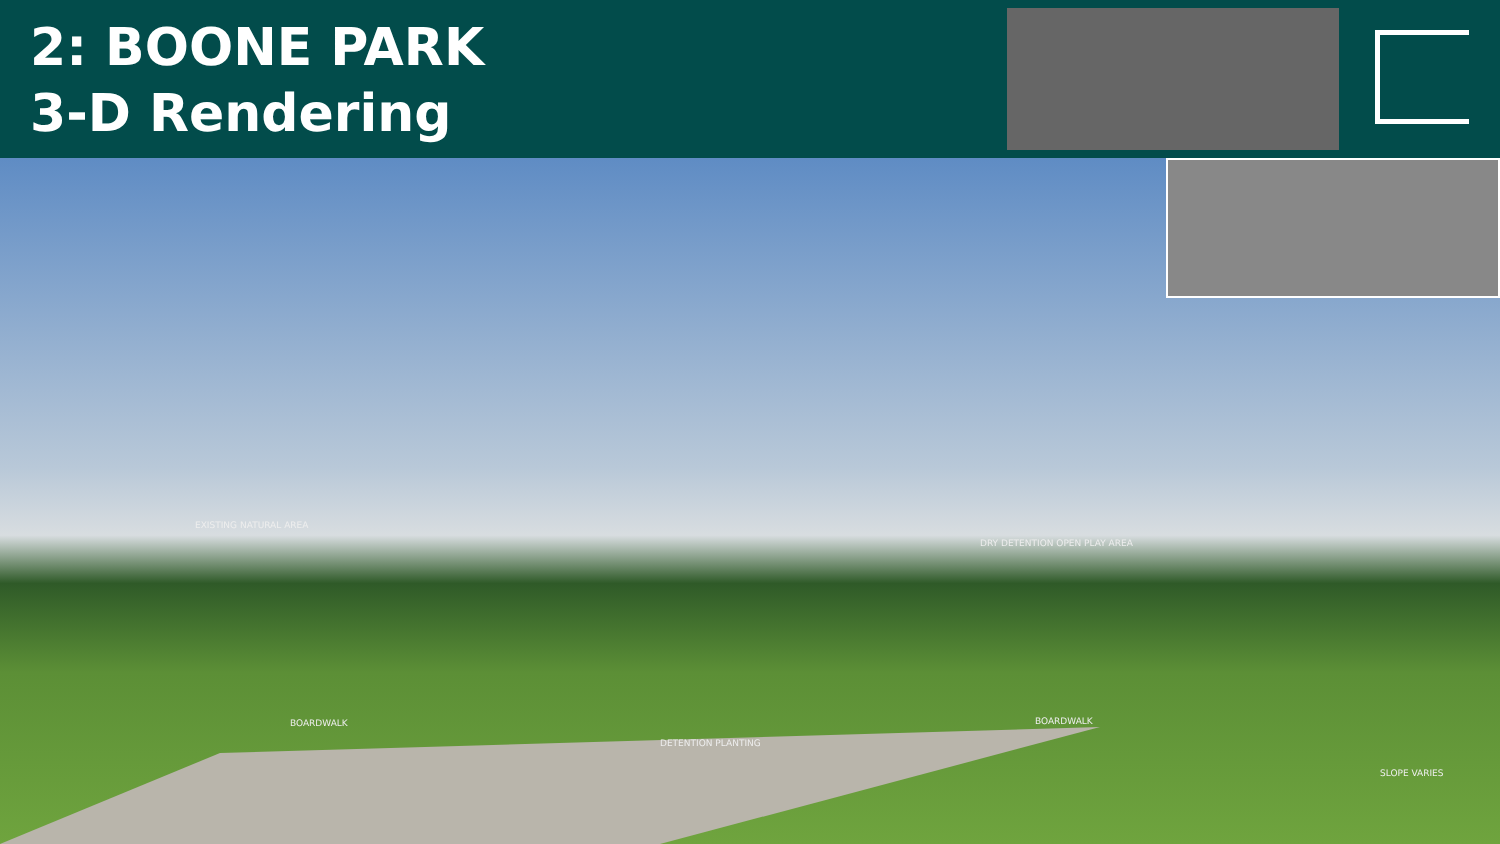2: BOONE PARK
3-D Rendering
EXISTING NATURAL AREA
BOARDWALK
DETENTION PLANTING
DRY DETENTION OPEN PLAY AREA
BOARDWALK
SLOPE VARIES